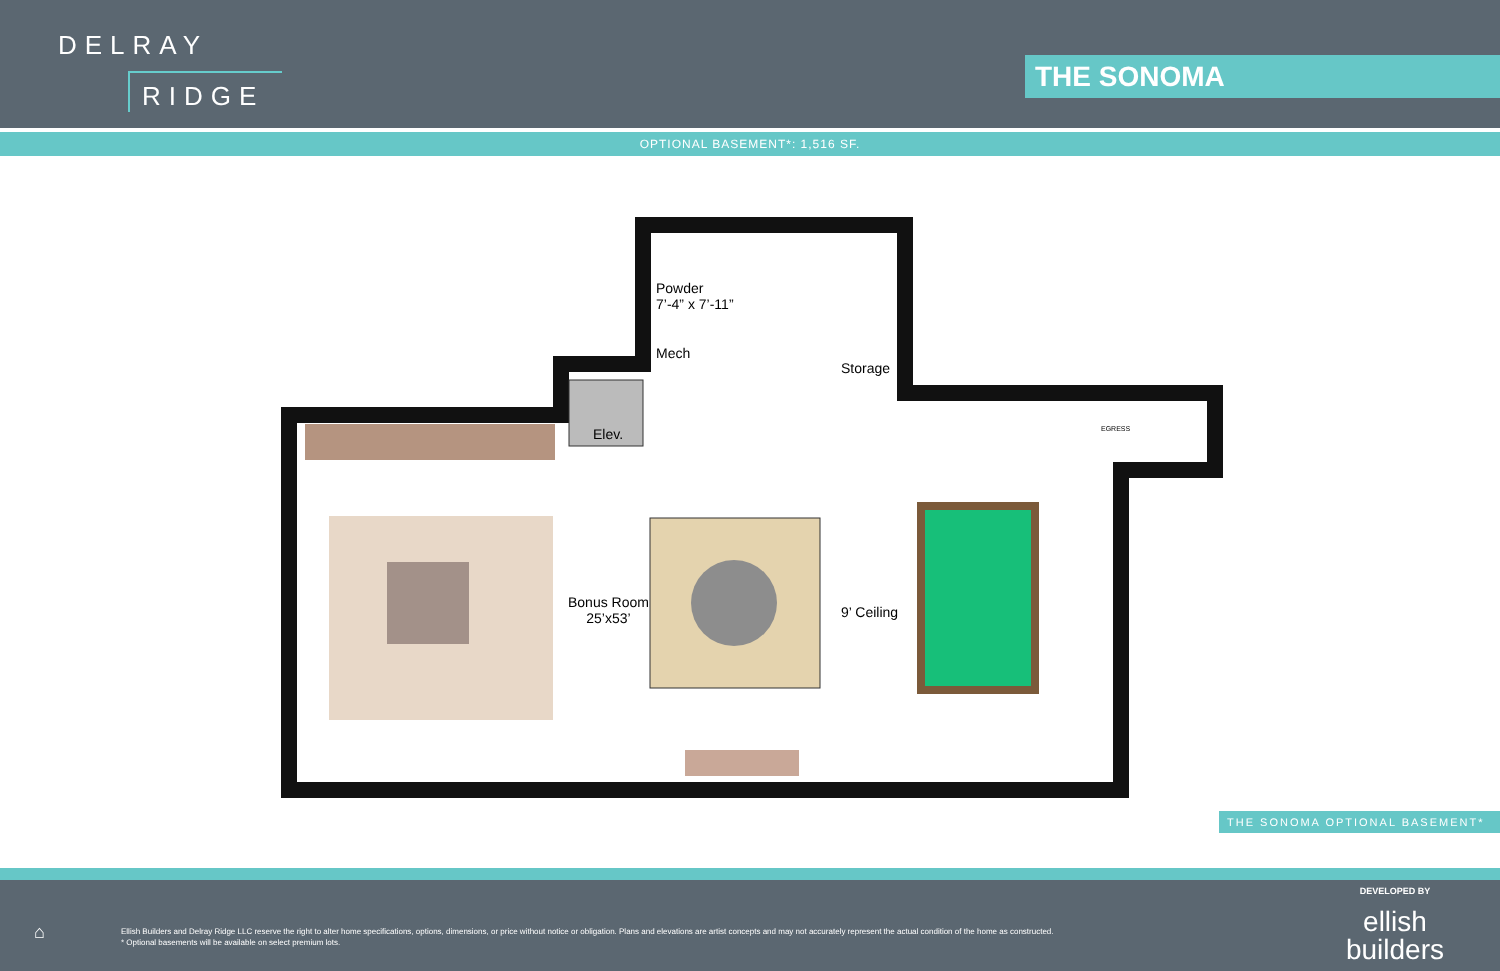DELRAY
RIDGE
THE SONOMA
OPTIONAL BASEMENT*: 1,516 SF.
Powder
7’-4” x 7’-11”
Mech
Storage
Elev.
Bonus Room
25’x53’
9’ Ceiling
EGRESS
THE SONOMA OPTIONAL BASEMENT*
⌂
Ellish Builders and Delray Ridge LLC reserve the right to alter home specifications, options, dimensions, or price without notice or obligation. Plans and elevations are artist concepts and may not accurately represent the actual condition of the home as constructed.
* Optional basements will be available on select premium lots.
DEVELOPED BY
ellish
builders